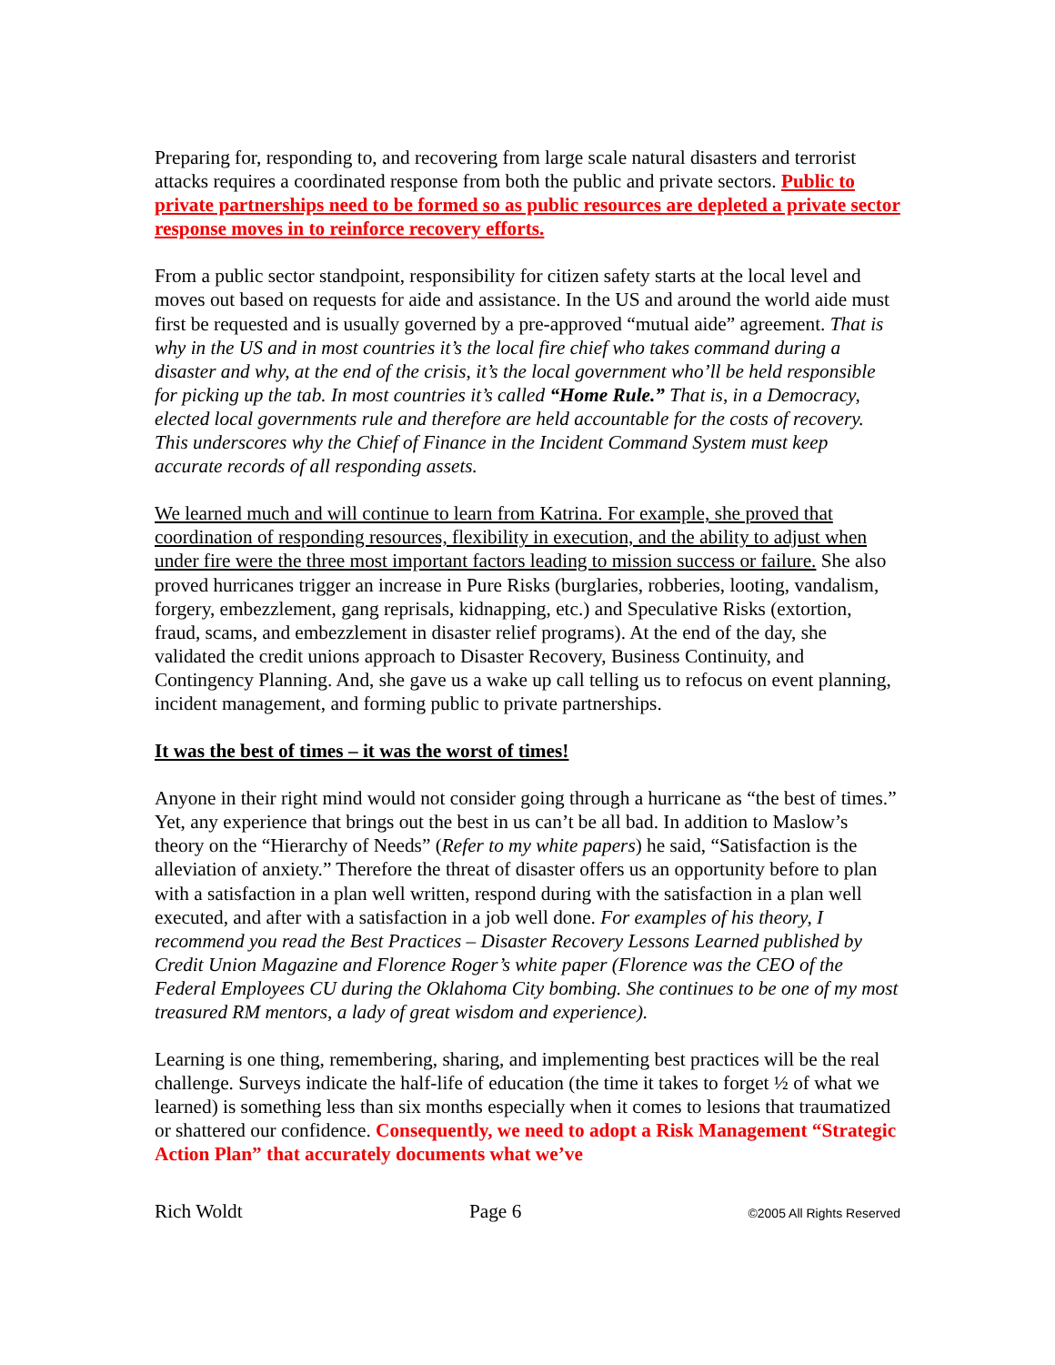Preparing for, responding to, and recovering from large scale natural disasters and terrorist attacks requires a coordinated response from both the public and private sectors. Public to private partnerships need to be formed so as public resources are depleted a private sector response moves in to reinforce recovery efforts.
From a public sector standpoint, responsibility for citizen safety starts at the local level and moves out based on requests for aide and assistance. In the US and around the world aide must first be requested and is usually governed by a pre-approved “mutual aide” agreement. That is why in the US and in most countries it’s the local fire chief who takes command during a disaster and why, at the end of the crisis, it’s the local government who’ll be held responsible for picking up the tab. In most countries it’s called “Home Rule.” That is, in a Democracy, elected local governments rule and therefore are held accountable for the costs of recovery. This underscores why the Chief of Finance in the Incident Command System must keep accurate records of all responding assets.
We learned much and will continue to learn from Katrina. For example, she proved that coordination of responding resources, flexibility in execution, and the ability to adjust when under fire were the three most important factors leading to mission success or failure. She also proved hurricanes trigger an increase in Pure Risks (burglaries, robberies, looting, vandalism, forgery, embezzlement, gang reprisals, kidnapping, etc.) and Speculative Risks (extortion, fraud, scams, and embezzlement in disaster relief programs). At the end of the day, she validated the credit unions approach to Disaster Recovery, Business Continuity, and Contingency Planning. And, she gave us a wake up call telling us to refocus on event planning, incident management, and forming public to private partnerships.
It was the best of times – it was the worst of times!
Anyone in their right mind would not consider going through a hurricane as “the best of times.” Yet, any experience that brings out the best in us can’t be all bad. In addition to Maslow’s theory on the “Hierarchy of Needs” (Refer to my white papers) he said, “Satisfaction is the alleviation of anxiety.” Therefore the threat of disaster offers us an opportunity before to plan with a satisfaction in a plan well written, respond during with the satisfaction in a plan well executed, and after with a satisfaction in a job well done. For examples of his theory, I recommend you read the Best Practices – Disaster Recovery Lessons Learned published by Credit Union Magazine and Florence Roger’s white paper (Florence was the CEO of the Federal Employees CU during the Oklahoma City bombing. She continues to be one of my most treasured RM mentors, a lady of great wisdom and experience).
Learning is one thing, remembering, sharing, and implementing best practices will be the real challenge. Surveys indicate the half-life of education (the time it takes to forget ½ of what we learned) is something less than six months especially when it comes to lesions that traumatized or shattered our confidence. Consequently, we need to adopt a Risk Management “Strategic Action Plan” that accurately documents what we’ve
Rich Woldt Page 6 ©2005 All Rights Reserved